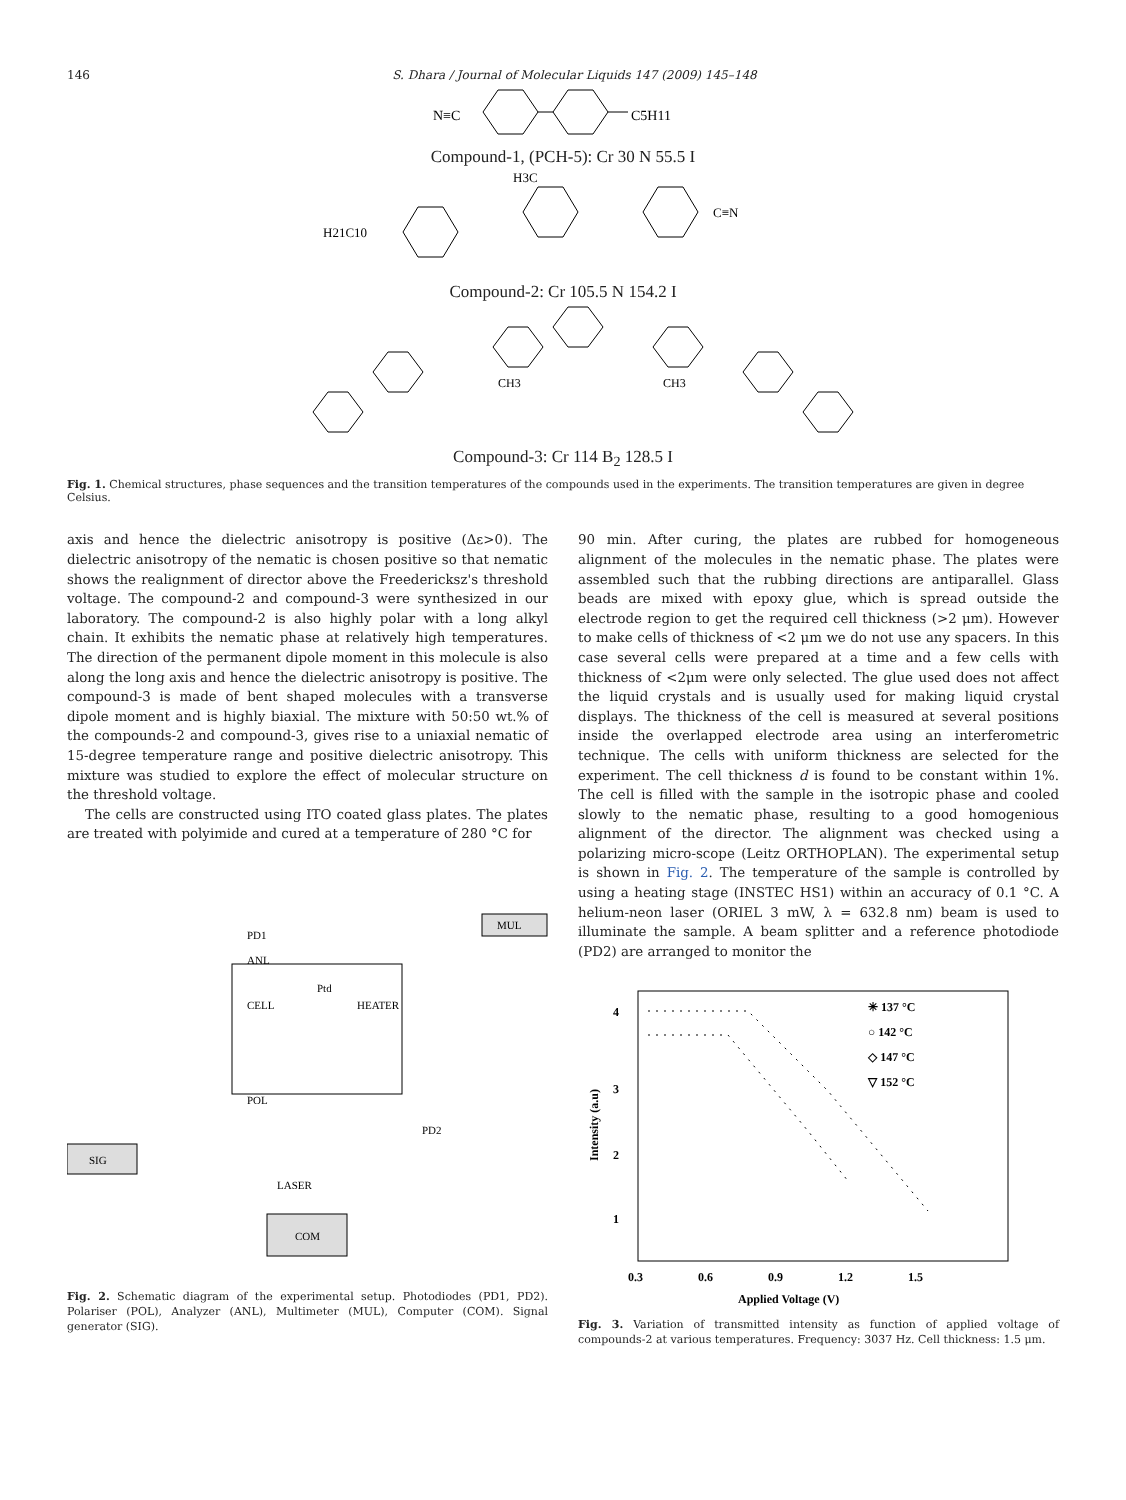146 S. Dhara / Journal of Molecular Liquids 147 (2009) 145–148
N≡C
C5H11
Compound-1, (PCH-5): Cr 30 N 55.5 I
H21C10
H3C
C≡N
Compound-2: Cr 105.5 N 154.2 I
CH3
CH3
Compound-3: Cr 114 B<sub>2</sub> 128.5 I
Fig. 1. Chemical structures, phase sequences and the transition temperatures of the compounds used in the experiments. The transition temperatures are given in degree Celsius.
axis and hence the dielectric anisotropy is positive (Δε>0). The dielectric anisotropy of the nematic is chosen positive so that nematic shows the realignment of director above the Freedericksz's threshold voltage. The compound-2 and compound-3 were synthesized in our laboratory. The compound-2 is also highly polar with a long alkyl chain. It exhibits the nematic phase at relatively high temperatures. The direction of the permanent dipole moment in this molecule is also along the long axis and hence the dielectric anisotropy is positive. The compound-3 is made of bent shaped molecules with a transverse dipole moment and is highly biaxial. The mixture with 50:50 wt.% of the compounds-2 and compound-3, gives rise to a uniaxial nematic of 15-degree temperature range and positive dielectric anisotropy. This mixture was studied to explore the effect of molecular structure on the threshold voltage.
The cells are constructed using ITO coated glass plates. The plates are treated with polyimide and cured at a temperature of 280 °C for
PD1
ANL
CELL
HEATER
Ptd
POL
PD2
LASER
MUL
SIG
COM
Fig. 2. Schematic diagram of the experimental setup. Photodiodes (PD1, PD2). Polariser (POL), Analyzer (ANL), Multimeter (MUL), Computer (COM). Signal generator (SIG).
90 min. After curing, the plates are rubbed for homogeneous alignment of the molecules in the nematic phase. The plates were assembled such that the rubbing directions are antiparallel. Glass beads are mixed with epoxy glue, which is spread outside the electrode region to get the required cell thickness (>2 μm). However to make cells of thickness of <2 μm we do not use any spacers. In this case several cells were prepared at a time and a few cells with thickness of <2μm were only selected. The glue used does not affect the liquid crystals and is usually used for making liquid crystal displays. The thickness of the cell is measured at several positions inside the overlapped electrode area using an interferometric technique. The cells with uniform thickness are selected for the experiment. The cell thickness d is found to be constant within 1%. The cell is filled with the sample in the isotropic phase and cooled slowly to the nematic phase, resulting to a good homogenious alignment of the director. The alignment was checked using a polarizing micro-scope (Leitz ORTHOPLAN). The experimental setup is shown in Fig. 2. The temperature of the sample is controlled by using a heating stage (INSTEC HS1) within an accuracy of 0.1 °C. A helium-neon laser (ORIEL 3 mW, λ = 632.8 nm) beam is used to illuminate the sample. A beam splitter and a reference photodiode (PD2) are arranged to monitor the
4
3
2
1
0.3
0.6
0.9
1.2
1.5
Applied Voltage (V)
Intensity (a.u)
✳ 137 °C
○ 142 °C
◇ 147 °C
▽ 152 °C
Fig. 3. Variation of transmitted intensity as function of applied voltage of compounds-2 at various temperatures. Frequency: 3037 Hz. Cell thickness: 1.5 μm.